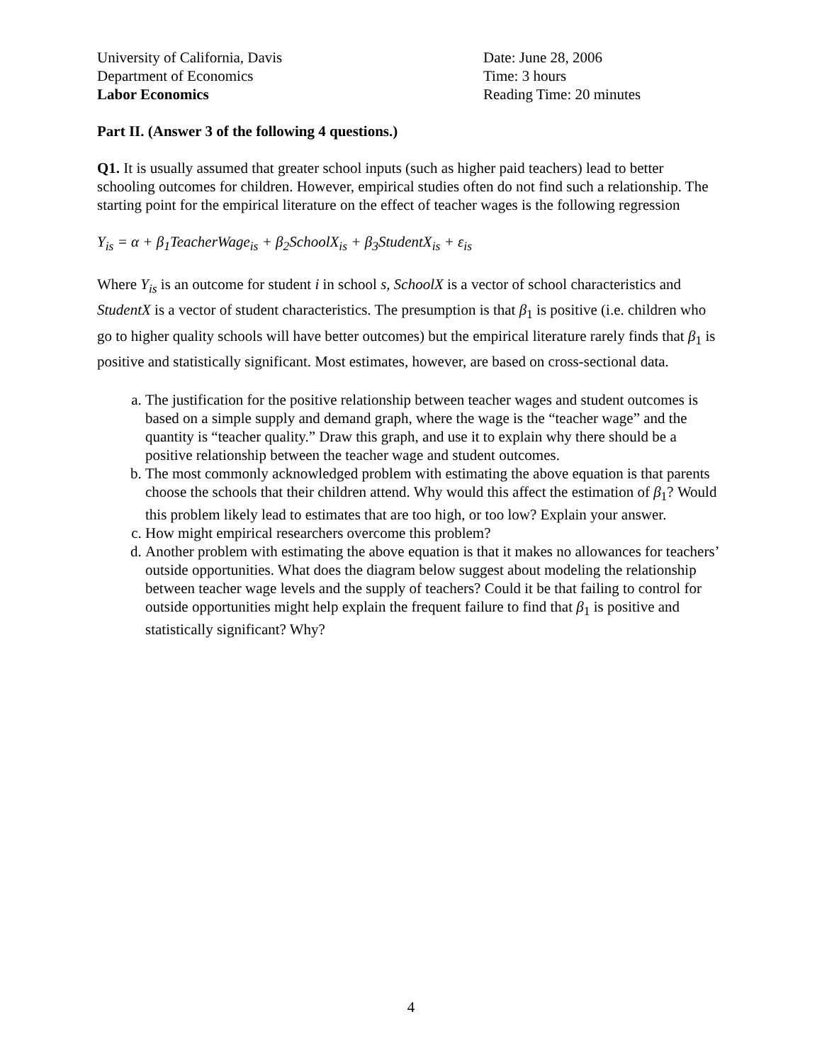University of California, Davis
Department of Economics
Labor Economics
Date: June 28, 2006
Time: 3 hours
Reading Time: 20 minutes
Part II. (Answer 3 of the following 4 questions.)
Q1. It is usually assumed that greater school inputs (such as higher paid teachers) lead to better schooling outcomes for children. However, empirical studies often do not find such a relationship. The starting point for the empirical literature on the effect of teacher wages is the following regression
Y<sub>is</sub> = α + β<sub>1</sub>TeacherWage<sub>is</sub> + β<sub>2</sub>SchoolX<sub>is</sub> + β<sub>3</sub>StudentX<sub>is</sub> + ε<sub>is</sub>
Where Y<sub>is</sub> is an outcome for student i in school s, SchoolX is a vector of school characteristics and StudentX is a vector of student characteristics. The presumption is that β<sub>1</sub> is positive (i.e. children who go to higher quality schools will have better outcomes) but the empirical literature rarely finds that β<sub>1</sub> is positive and statistically significant. Most estimates, however, are based on cross-sectional data.
a. The justification for the positive relationship between teacher wages and student outcomes is based on a simple supply and demand graph, where the wage is the “teacher wage” and the quantity is “teacher quality.” Draw this graph, and use it to explain why there should be a positive relationship between the teacher wage and student outcomes.
b. The most commonly acknowledged problem with estimating the above equation is that parents choose the schools that their children attend. Why would this affect the estimation of β<sub>1</sub>? Would this problem likely lead to estimates that are too high, or too low? Explain your answer.
c. How might empirical researchers overcome this problem?
d. Another problem with estimating the above equation is that it makes no allowances for teachers’ outside opportunities. What does the diagram below suggest about modeling the relationship between teacher wage levels and the supply of teachers? Could it be that failing to control for outside opportunities might help explain the frequent failure to find that β<sub>1</sub> is positive and statistically significant? Why?
4